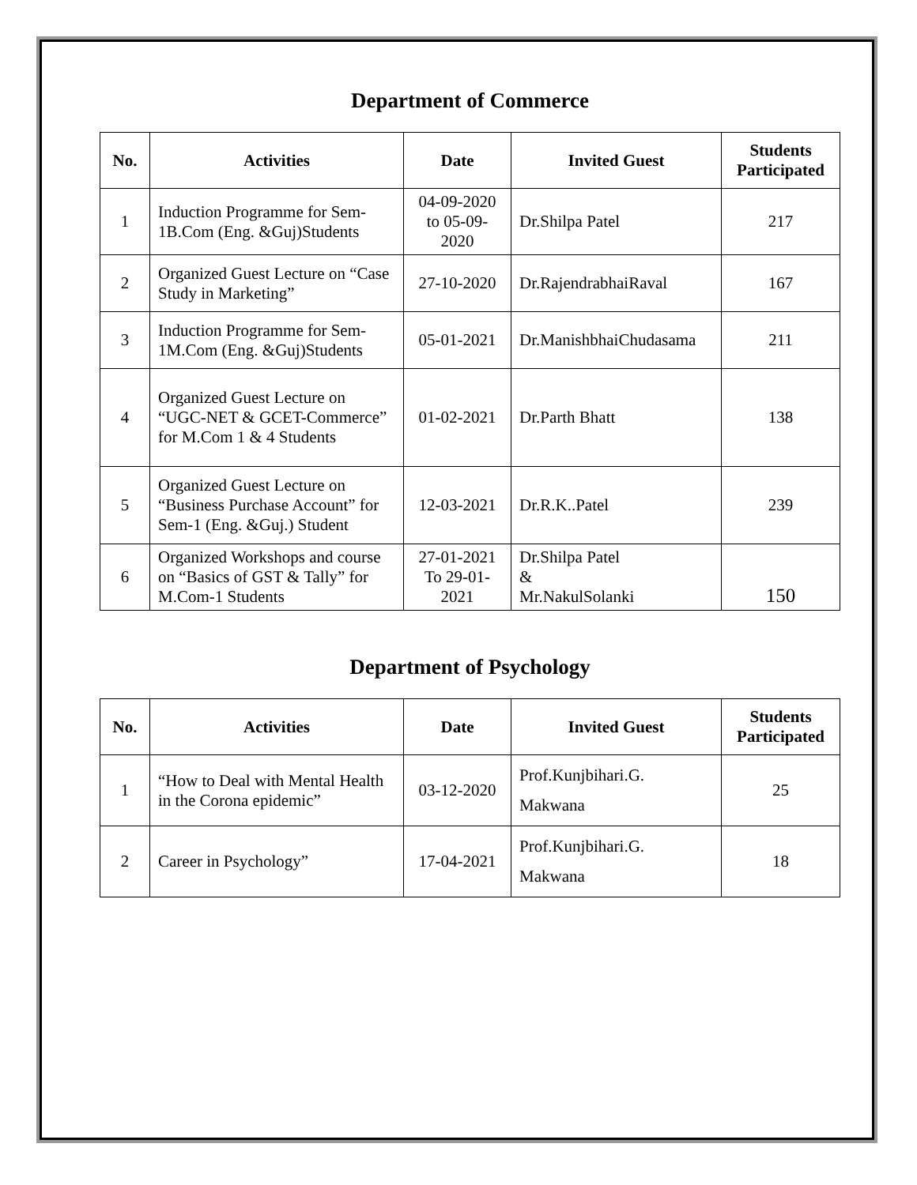Department of Commerce
| No. | Activities | Date | Invited Guest | Students Participated |
| --- | --- | --- | --- | --- |
| 1 | Induction Programme for Sem-1B.Com (Eng. &Guj)Students | 04-09-2020 to 05-09-2020 | Dr.Shilpa Patel | 217 |
| 2 | Organized Guest Lecture on “Case Study in Marketing” | 27-10-2020 | Dr.RajendrabhaiRaval | 167 |
| 3 | Induction Programme for Sem-1M.Com (Eng. &Guj)Students | 05-01-2021 | Dr.ManishbhaiChudasama | 211 |
| 4 | Organized Guest Lecture on “UGC-NET & GCET-Commerce” for M.Com 1 & 4 Students | 01-02-2021 | Dr.Parth Bhatt | 138 |
| 5 | Organized Guest Lecture on “Business Purchase Account” for Sem-1 (Eng. &Guj.) Student | 12-03-2021 | Dr.R.K..Patel | 239 |
| 6 | Organized Workshops and course on “Basics of GST & Tally” for M.Com-1 Students | 27-01-2021 To 29-01-2021 | Dr.Shilpa Patel & Mr.NakulSolanki | 150 |
Department of Psychology
| No. | Activities | Date | Invited Guest | Students Participated |
| --- | --- | --- | --- | --- |
| 1 | “How to Deal with Mental Health in the Corona epidemic” | 03-12-2020 | Prof.Kunjbihari.G. Makwana | 25 |
| 2 | Career in Psychology” | 17-04-2021 | Prof.Kunjbihari.G. Makwana | 18 |